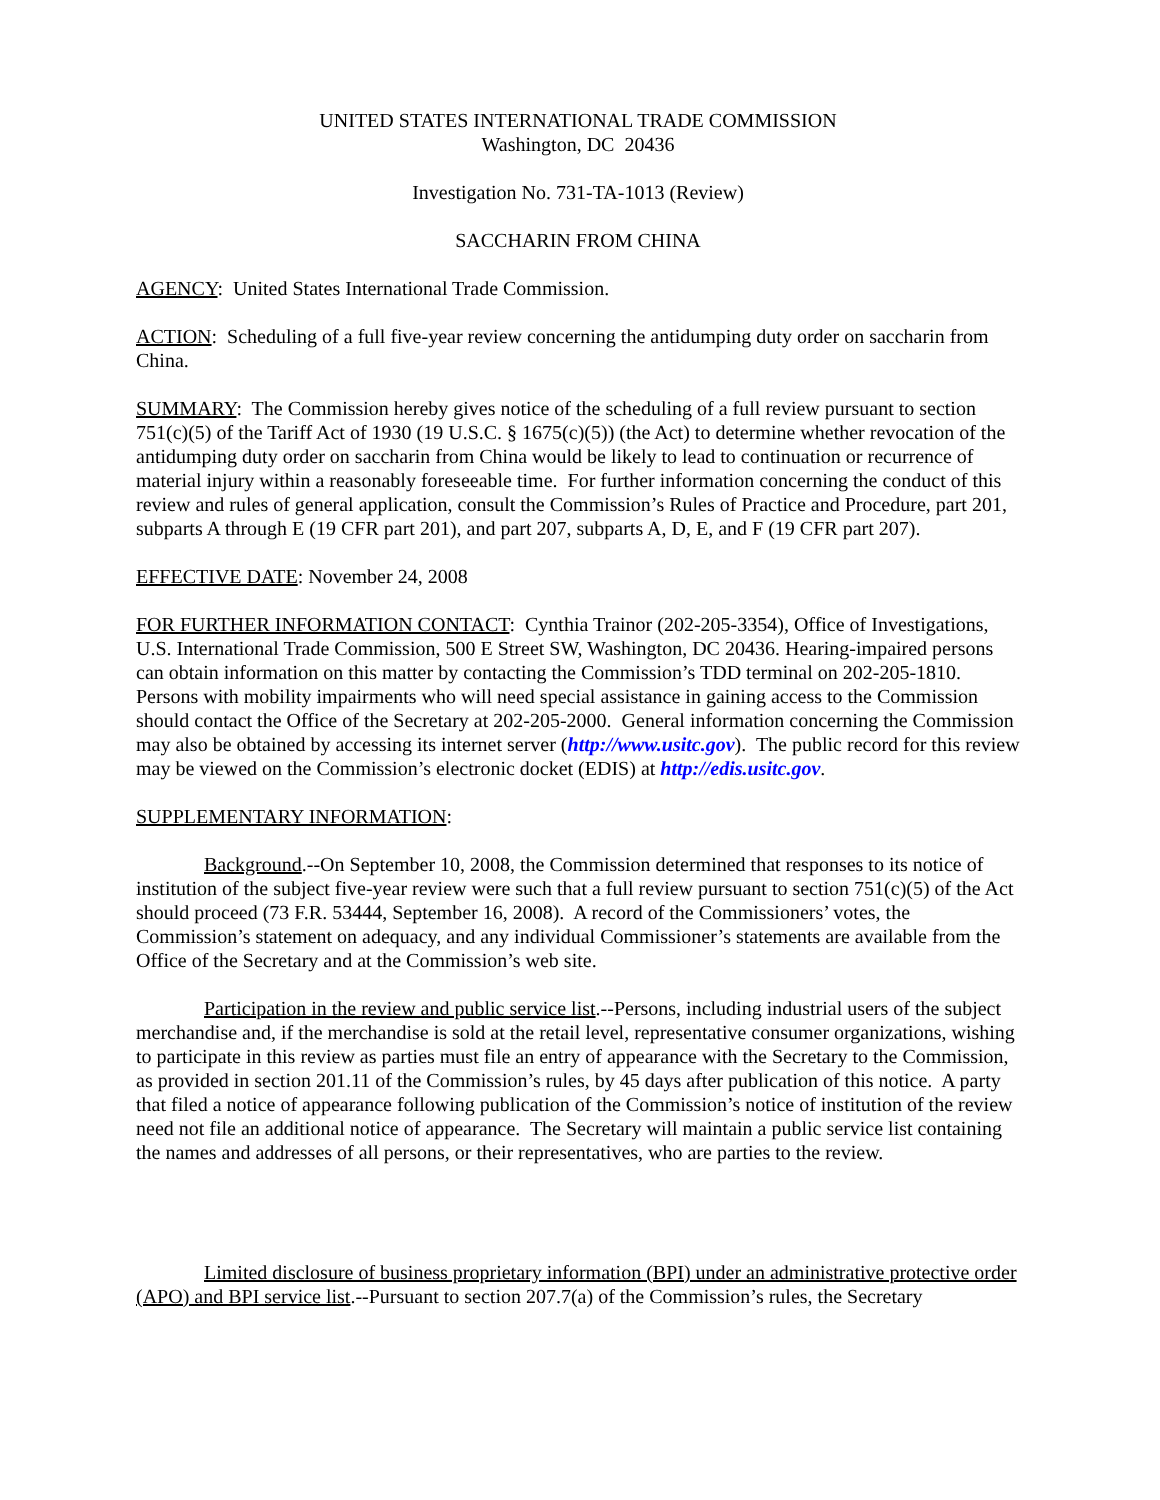UNITED STATES INTERNATIONAL TRADE COMMISSION
Washington, DC 20436
Investigation No. 731-TA-1013 (Review)
SACCHARIN FROM CHINA
AGENCY: United States International Trade Commission.
ACTION: Scheduling of a full five-year review concerning the antidumping duty order on saccharin from China.
SUMMARY: The Commission hereby gives notice of the scheduling of a full review pursuant to section 751(c)(5) of the Tariff Act of 1930 (19 U.S.C. § 1675(c)(5)) (the Act) to determine whether revocation of the antidumping duty order on saccharin from China would be likely to lead to continuation or recurrence of material injury within a reasonably foreseeable time. For further information concerning the conduct of this review and rules of general application, consult the Commission’s Rules of Practice and Procedure, part 201, subparts A through E (19 CFR part 201), and part 207, subparts A, D, E, and F (19 CFR part 207).
EFFECTIVE DATE: November 24, 2008
FOR FURTHER INFORMATION CONTACT: Cynthia Trainor (202-205-3354), Office of Investigations, U.S. International Trade Commission, 500 E Street SW, Washington, DC 20436. Hearing-impaired persons can obtain information on this matter by contacting the Commission’s TDD terminal on 202-205-1810. Persons with mobility impairments who will need special assistance in gaining access to the Commission should contact the Office of the Secretary at 202-205-2000. General information concerning the Commission may also be obtained by accessing its internet server (http://www.usitc.gov). The public record for this review may be viewed on the Commission’s electronic docket (EDIS) at http://edis.usitc.gov.
SUPPLEMENTARY INFORMATION:
Background.--On September 10, 2008, the Commission determined that responses to its notice of institution of the subject five-year review were such that a full review pursuant to section 751(c)(5) of the Act should proceed (73 F.R. 53444, September 16, 2008). A record of the Commissioners’ votes, the Commission’s statement on adequacy, and any individual Commissioner’s statements are available from the Office of the Secretary and at the Commission’s web site.
Participation in the review and public service list.--Persons, including industrial users of the subject merchandise and, if the merchandise is sold at the retail level, representative consumer organizations, wishing to participate in this review as parties must file an entry of appearance with the Secretary to the Commission, as provided in section 201.11 of the Commission’s rules, by 45 days after publication of this notice. A party that filed a notice of appearance following publication of the Commission’s notice of institution of the review need not file an additional notice of appearance. The Secretary will maintain a public service list containing the names and addresses of all persons, or their representatives, who are parties to the review.
Limited disclosure of business proprietary information (BPI) under an administrative protective order (APO) and BPI service list.--Pursuant to section 207.7(a) of the Commission’s rules, the Secretary